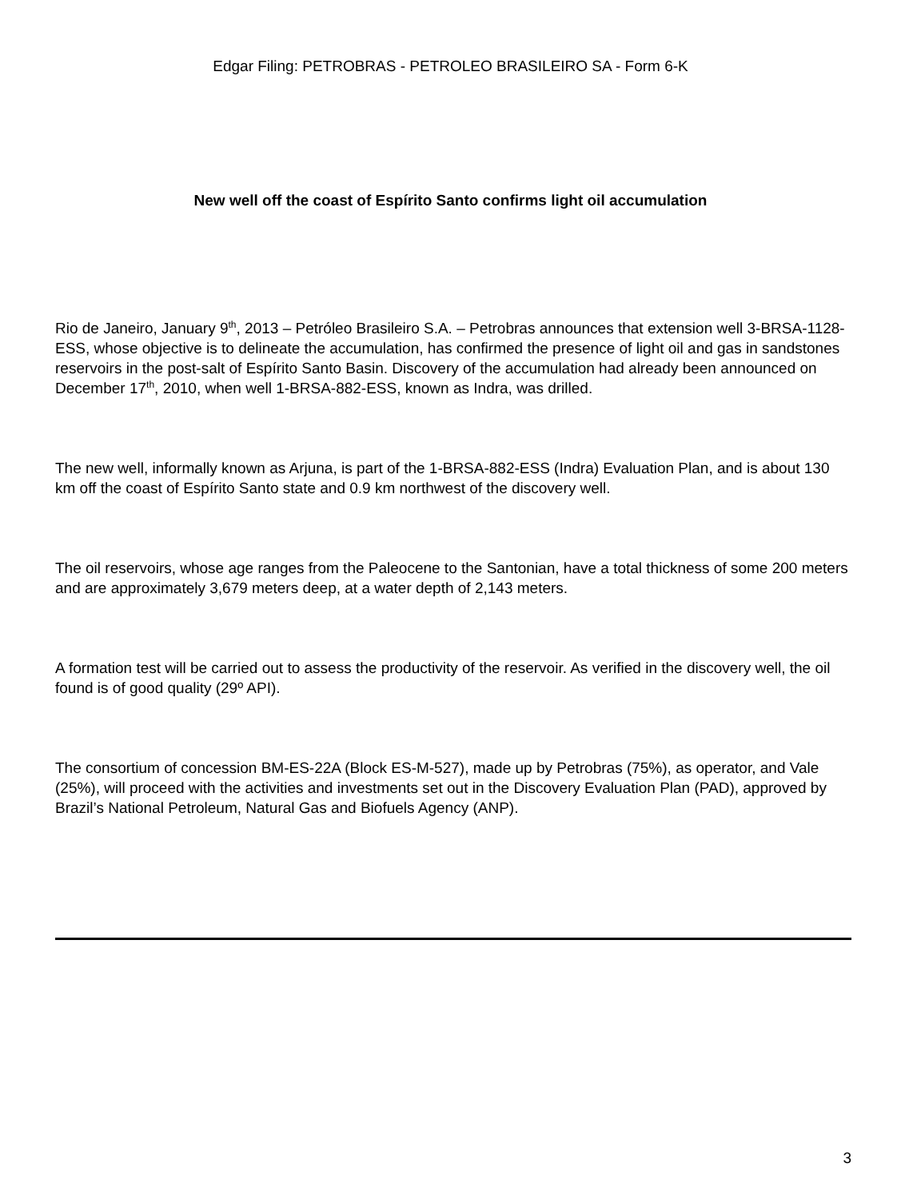Edgar Filing: PETROBRAS - PETROLEO BRASILEIRO SA - Form 6-K
New well off the coast of Espírito Santo confirms light oil accumulation
Rio de Janeiro, January 9<sup>th</sup>, 2013 – Petróleo Brasileiro S.A. – Petrobras announces that extension well 3-BRSA-1128-ESS, whose objective is to delineate the accumulation, has confirmed the presence of light oil and gas in sandstones reservoirs in the post-salt of Espírito Santo Basin. Discovery of the accumulation had already been announced on December 17<sup>th</sup>, 2010, when well 1-BRSA-882-ESS, known as Indra, was drilled.
The new well, informally known as Arjuna, is part of the 1-BRSA-882-ESS (Indra) Evaluation Plan, and is about 130 km off the coast of Espírito Santo state and 0.9 km northwest of the discovery well.
The oil reservoirs, whose age ranges from the Paleocene to the Santonian, have a total thickness of some 200 meters and are approximately 3,679 meters deep, at a water depth of 2,143 meters.
A formation test will be carried out to assess the productivity of the reservoir. As verified in the discovery well, the oil found is of good quality (29º API).
The consortium of concession BM-ES-22A (Block ES-M-527), made up by Petrobras (75%), as operator, and Vale (25%), will proceed with the activities and investments set out in the Discovery Evaluation Plan (PAD), approved by Brazil’s National Petroleum, Natural Gas and Biofuels Agency (ANP).
3